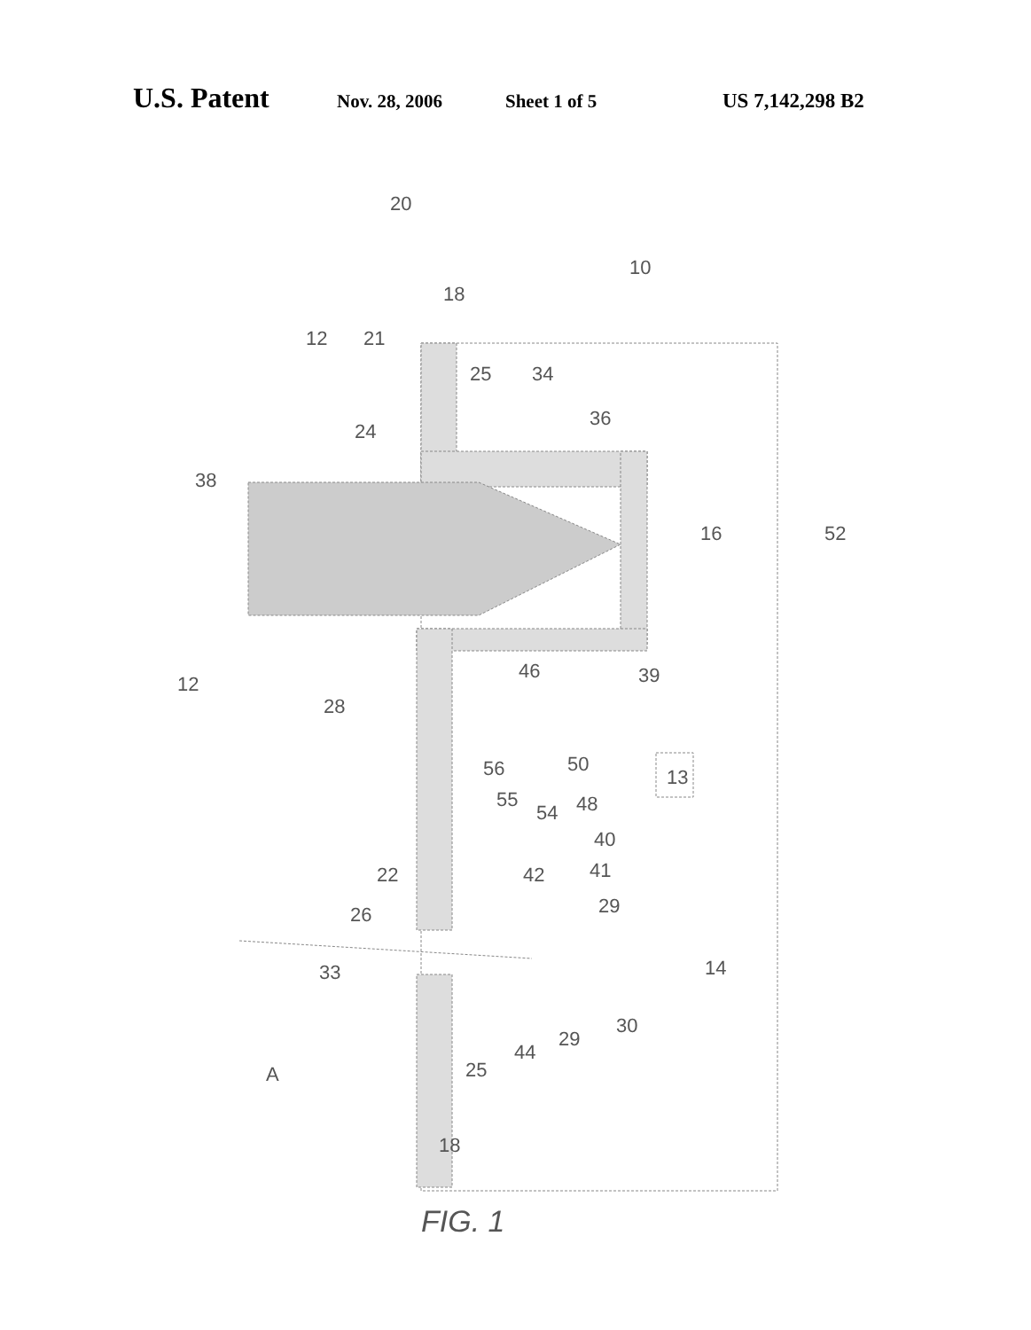U.S. Patent Nov. 28, 2006 Sheet 1 of 5 US 7,142,298 B2
20
18
10
12
21
25
34
24
36
38
16
52
12
28
46
39
13
56
55
50
54
48
40
42
41
22
26
29
33
14
30
44
29
A
25
18
FIG. 1